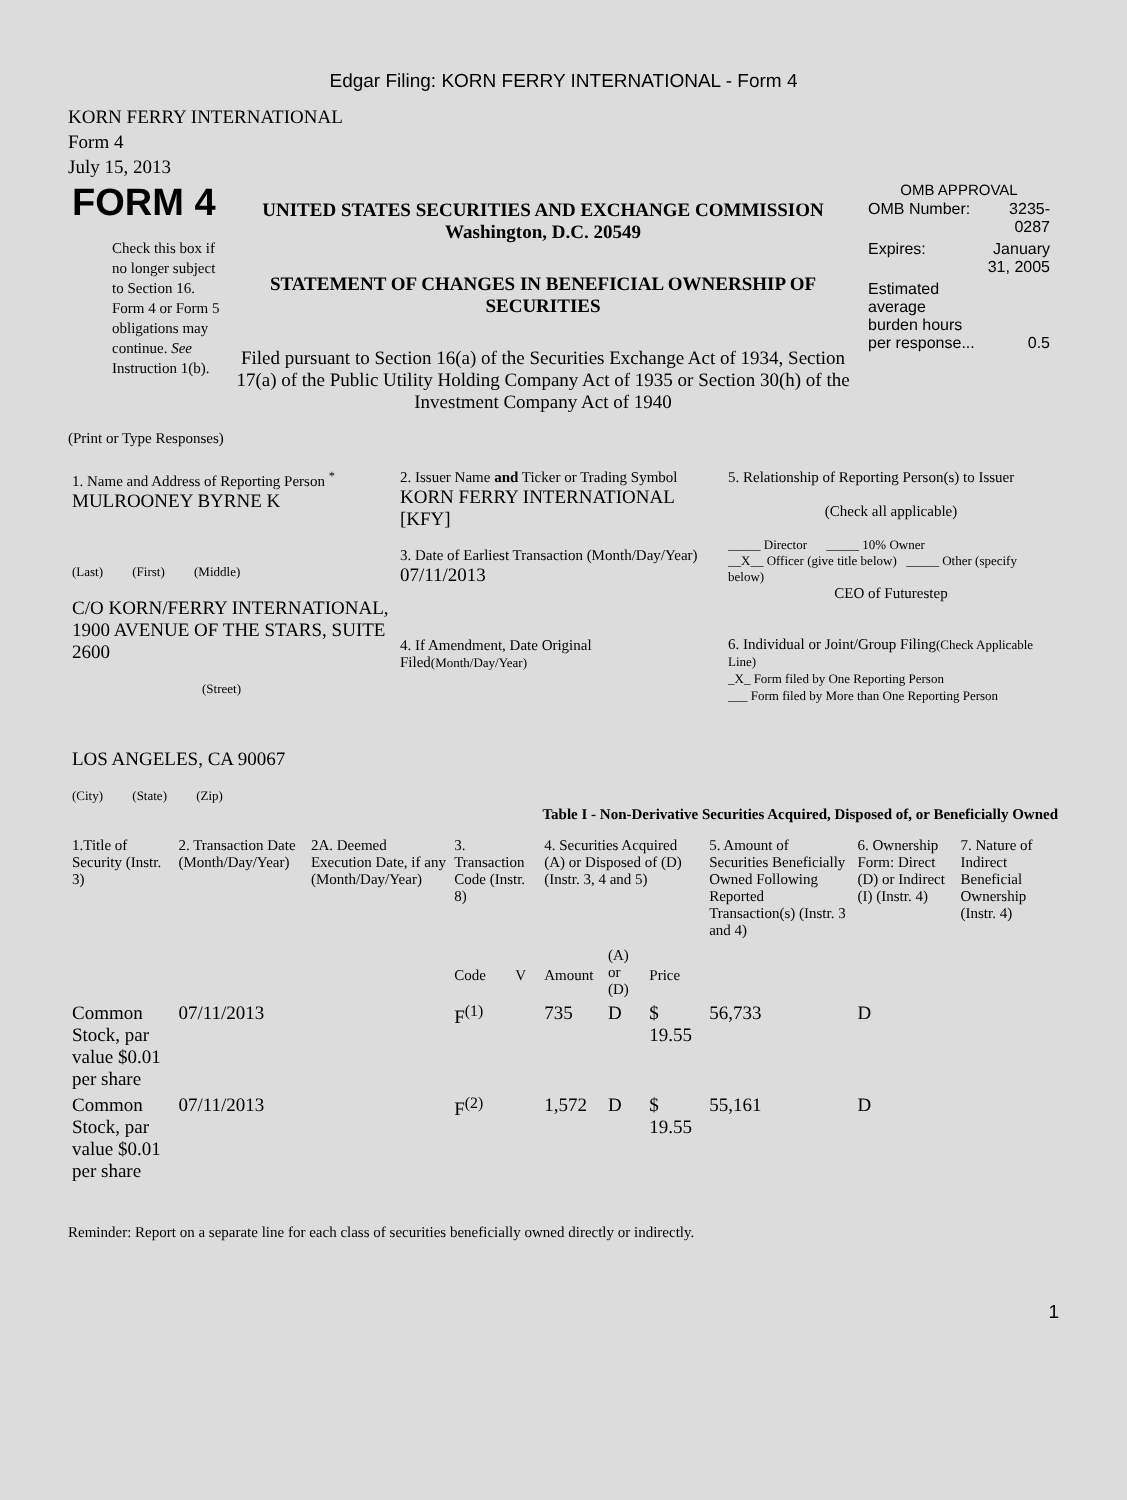Edgar Filing: KORN FERRY INTERNATIONAL - Form 4
KORN FERRY INTERNATIONAL
Form 4
July 15, 2013
| FORM 4 Check this box if no longer subject to Section 16. Form 4 or Form 5 obligations may continue. See Instruction 1(b). | UNITED STATES SECURITIES AND EXCHANGE COMMISSION Washington, D.C. 20549 STATEMENT OF CHANGES IN BENEFICIAL OWNERSHIP OF SECURITIES Filed pursuant to Section 16(a) of the Securities Exchange Act of 1934, Section 17(a) of the Public Utility Holding Company Act of 1935 or Section 30(h) of the Investment Company Act of 1940 | OMB APPROVAL / OMB Number: / 3235-0287 / / Expires: / January 31, 2005 / / Estimated average burden hours per response... / 0.5 / |
(Print or Type Responses)
| 1. Name and Address of Reporting Person <sup>*</sup> MULROONEY BYRNE K (Last) (First) (Middle) C/O KORN/FERRY INTERNATIONAL, 1900 AVENUE OF THE STARS, SUITE 2600 (Street) LOS ANGELES, CA 90067 (City) (State) (Zip) | 2. Issuer Name and Ticker or Trading Symbol KORN FERRY INTERNATIONAL [KFY] 3. Date of Earliest Transaction (Month/Day/Year) 07/11/2013 4. If Amendment, Date Original Filed (Month/Day/Year) | 5. Relationship of Reporting Person(s) to Issuer (Check all applicable) _____ Director _____ 10% Owner __X__ Officer (give title below) _____ Other (specify below) CEO of Futurestep 6. Individual or Joint/Group Filing (Check Applicable Line) _X_ Form filed by One Reporting Person ___ Form filed by More than One Reporting Person |
Table I - Non-Derivative Securities Acquired, Disposed of, or Beneficially Owned
| 1.Title of Security (Instr. 3) | 2. Transaction Date (Month/Day/Year) | 2A. Deemed Execution Date, if any (Month/Day/Year) | 3. Transaction Code (Instr. 8) | | 4. Securities Acquired (A) or Disposed of (D) (Instr. 3, 4 and 5) | | | 5. Amount of Securities Beneficially Owned Following Reported Transaction(s) (Instr. 3 and 4) | 6. Ownership Form: Direct (D) or Indirect (I) (Instr. 4) | 7. Nature of Indirect Beneficial Ownership (Instr. 4) |
| --- | --- | --- | --- | --- | --- | --- | --- | --- | --- | --- |
| | | | Code | V | Amount | (A) or (D) | Price | | | |
| Common Stock, par value $0.01 per share | 07/11/2013 | | F<sup>(1)</sup> | | 735 | D | $ 19.55 | 56,733 | D | |
| Common Stock, par value $0.01 per share | 07/11/2013 | | F<sup>(2)</sup> | | 1,572 | D | $ 19.55 | 55,161 | D | |
Reminder: Report on a separate line for each class of securities beneficially owned directly or indirectly.
1